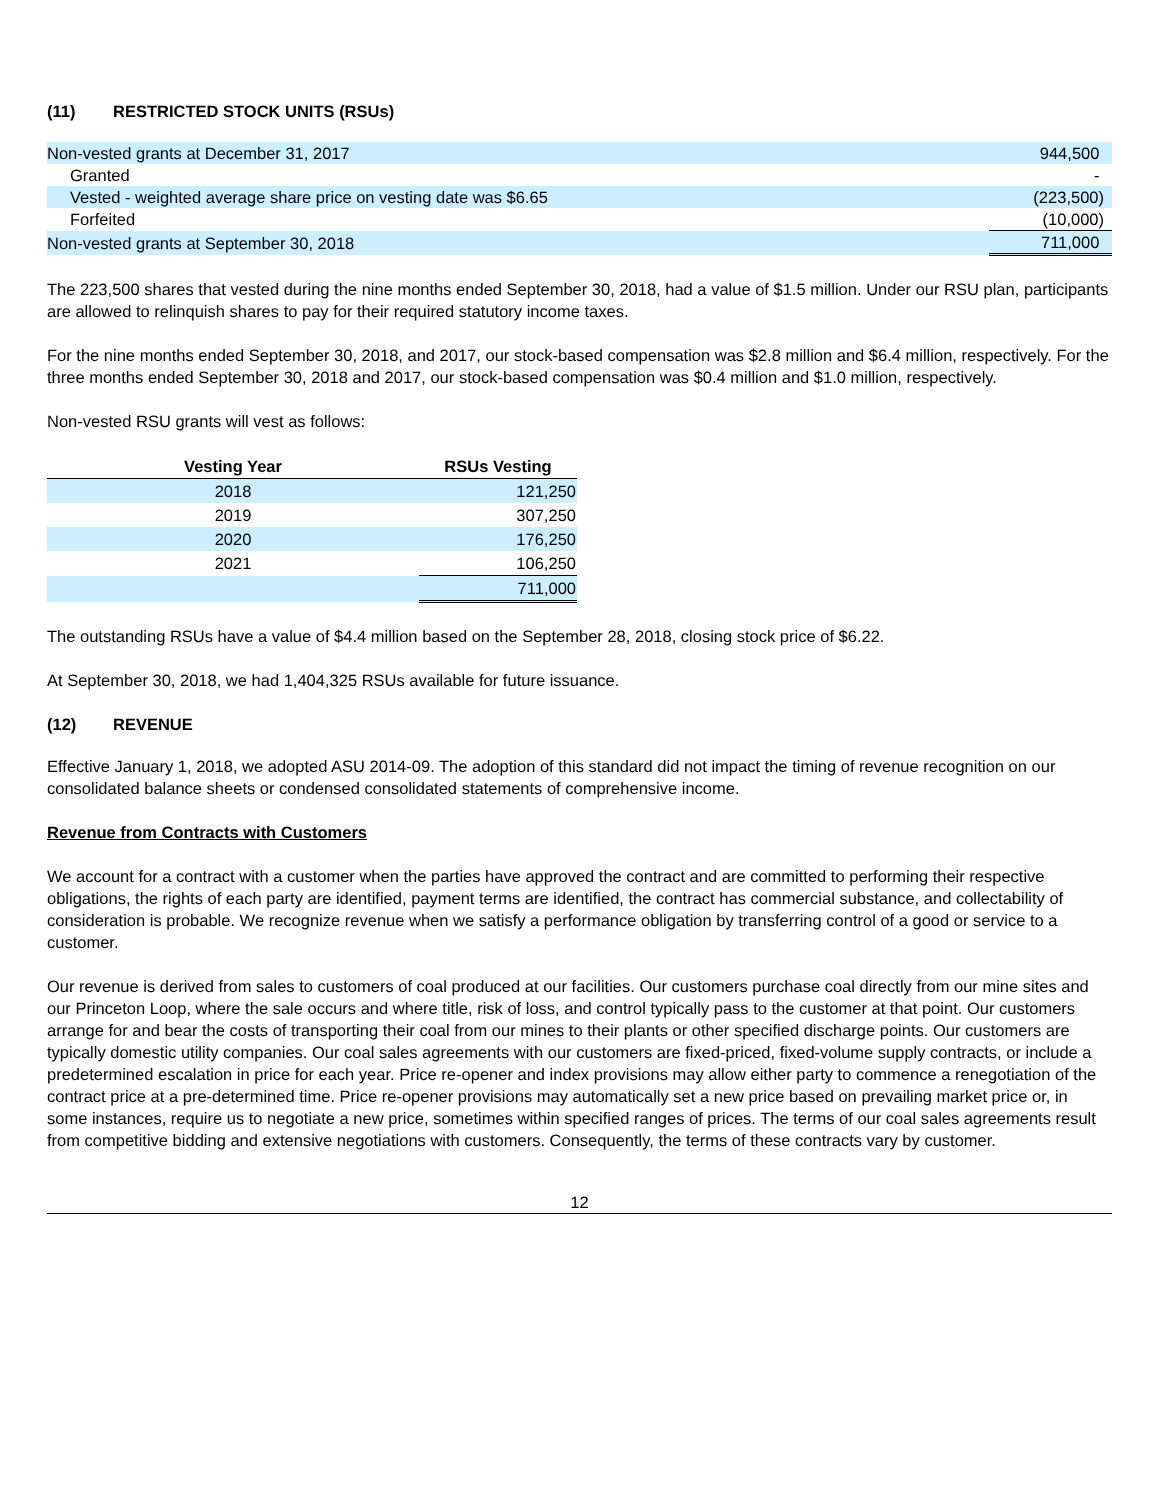(11) RESTRICTED STOCK UNITS (RSUs)
| Non-vested grants at December 31, 2017 | 944,500 |
| Granted | - |
| Vested - weighted average share price on vesting date was $6.65 | (223,500) |
| Forfeited | (10,000) |
| Non-vested grants at September 30, 2018 | 711,000 |
The 223,500 shares that vested during the nine months ended September 30, 2018, had a value of $1.5 million. Under our RSU plan, participants are allowed to relinquish shares to pay for their required statutory income taxes.
For the nine months ended September 30, 2018, and 2017, our stock-based compensation was $2.8 million and $6.4 million, respectively. For the three months ended September 30, 2018 and 2017, our stock-based compensation was $0.4 million and $1.0 million, respectively.
Non-vested RSU grants will vest as follows:
| Vesting Year | RSUs Vesting |
| --- | --- |
| 2018 | 121,250 |
| 2019 | 307,250 |
| 2020 | 176,250 |
| 2021 | 106,250 |
| | 711,000 |
The outstanding RSUs have a value of $4.4 million based on the September 28, 2018, closing stock price of $6.22.
At September 30, 2018, we had 1,404,325 RSUs available for future issuance.
(12) REVENUE
Effective January 1, 2018, we adopted ASU 2014-09. The adoption of this standard did not impact the timing of revenue recognition on our consolidated balance sheets or condensed consolidated statements of comprehensive income.
Revenue from Contracts with Customers
We account for a contract with a customer when the parties have approved the contract and are committed to performing their respective obligations, the rights of each party are identified, payment terms are identified, the contract has commercial substance, and collectability of consideration is probable. We recognize revenue when we satisfy a performance obligation by transferring control of a good or service to a customer.
Our revenue is derived from sales to customers of coal produced at our facilities. Our customers purchase coal directly from our mine sites and our Princeton Loop, where the sale occurs and where title, risk of loss, and control typically pass to the customer at that point. Our customers arrange for and bear the costs of transporting their coal from our mines to their plants or other specified discharge points. Our customers are typically domestic utility companies. Our coal sales agreements with our customers are fixed-priced, fixed-volume supply contracts, or include a predetermined escalation in price for each year. Price re-opener and index provisions may allow either party to commence a renegotiation of the contract price at a pre-determined time. Price re-opener provisions may automatically set a new price based on prevailing market price or, in some instances, require us to negotiate a new price, sometimes within specified ranges of prices. The terms of our coal sales agreements result from competitive bidding and extensive negotiations with customers. Consequently, the terms of these contracts vary by customer.
12